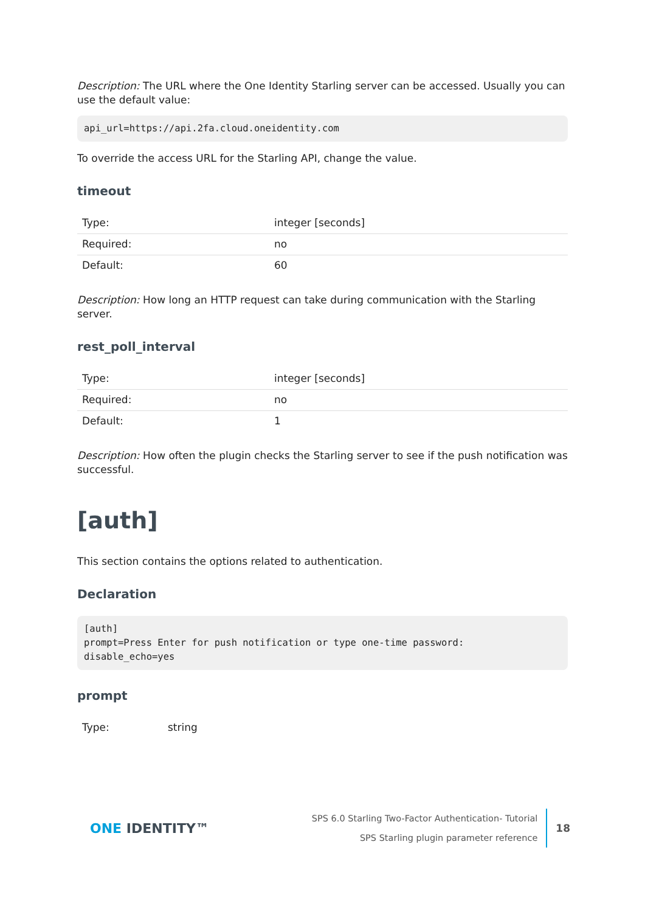Description: The URL where the One Identity Starling server can be accessed. Usually you can use the default value:
api_url=https://api.2fa.cloud.oneidentity.com
To override the access URL for the Starling API, change the value.
timeout
| Type: | integer [seconds] |
| Required: | no |
| Default: | 60 |
Description: How long an HTTP request can take during communication with the Starling server.
rest_poll_interval
| Type: | integer [seconds] |
| Required: | no |
| Default: | 1 |
Description: How often the plugin checks the Starling server to see if the push notification was successful.
[auth]
This section contains the options related to authentication.
Declaration
[auth]
prompt=Press Enter for push notification or type one-time password:
disable_echo=yes
prompt
| Type: | string |
ONE IDENTITY™
SPS 6.0 Starling Two-Factor Authentication- Tutorial
SPS Starling plugin parameter reference
18